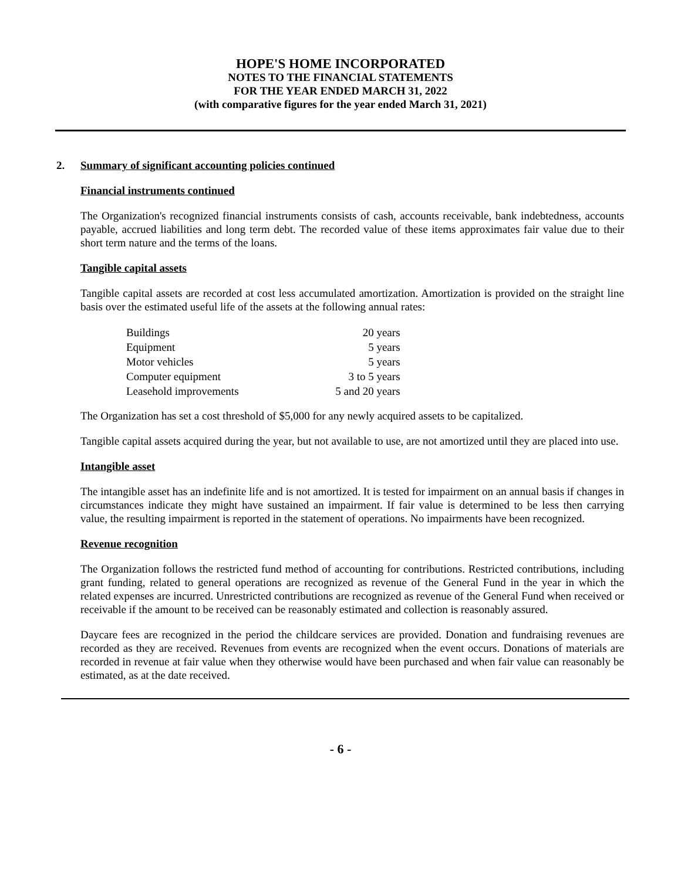HOPE'S HOME INCORPORATED
NOTES TO THE FINANCIAL STATEMENTS
FOR THE YEAR ENDED MARCH 31, 2022
(with comparative figures for the year ended March 31, 2021)
2. Summary of significant accounting policies continued
Financial instruments continued
The Organization's recognized financial instruments consists of cash, accounts receivable, bank indebtedness, accounts payable, accrued liabilities and long term debt. The recorded value of these items approximates fair value due to their short term nature and the terms of the loans.
Tangible capital assets
Tangible capital assets are recorded at cost less accumulated amortization. Amortization is provided on the straight line basis over the estimated useful life of the assets at the following annual rates:
| Buildings | 20 years |
| Equipment | 5 years |
| Motor vehicles | 5 years |
| Computer equipment | 3 to 5 years |
| Leasehold improvements | 5 and 20 years |
The Organization has set a cost threshold of $5,000 for any newly acquired assets to be capitalized.
Tangible capital assets acquired during the year, but not available to use, are not amortized until they are placed into use.
Intangible asset
The intangible asset has an indefinite life and is not amortized. It is tested for impairment on an annual basis if changes in circumstances indicate they might have sustained an impairment. If fair value is determined to be less then carrying value, the resulting impairment is reported in the statement of operations. No impairments have been recognized.
Revenue recognition
The Organization follows the restricted fund method of accounting for contributions. Restricted contributions, including grant funding, related to general operations are recognized as revenue of the General Fund in the year in which the related expenses are incurred. Unrestricted contributions are recognized as revenue of the General Fund when received or receivable if the amount to be received can be reasonably estimated and collection is reasonably assured.
Daycare fees are recognized in the period the childcare services are provided. Donation and fundraising revenues are recorded as they are received. Revenues from events are recognized when the event occurs. Donations of materials are recorded in revenue at fair value when they otherwise would have been purchased and when fair value can reasonably be estimated, as at the date received.
- 6 -